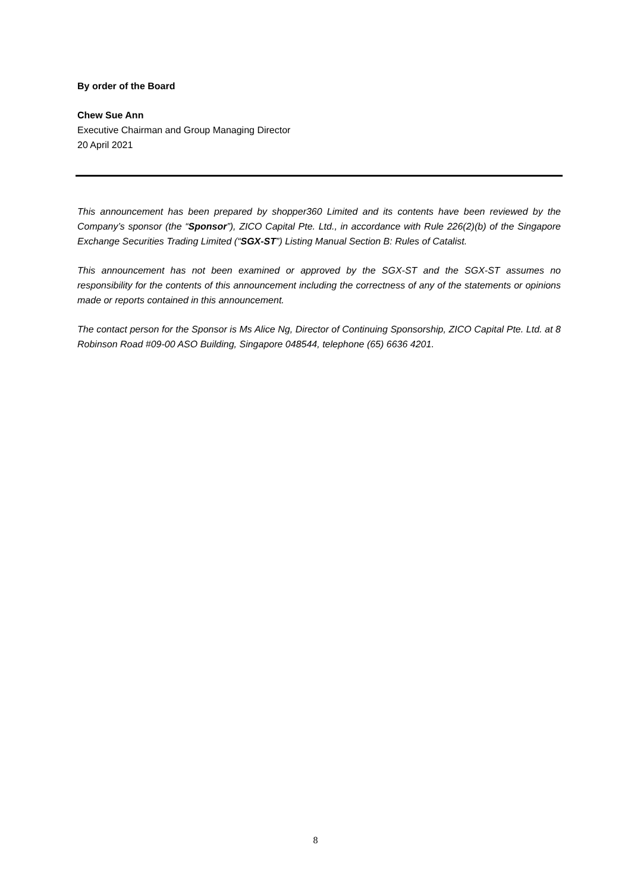By order of the Board
Chew Sue Ann
Executive Chairman and Group Managing Director
20 April 2021
This announcement has been prepared by shopper360 Limited and its contents have been reviewed by the Company’s sponsor (the “Sponsor”), ZICO Capital Pte. Ltd., in accordance with Rule 226(2)(b) of the Singapore Exchange Securities Trading Limited (“SGX-ST”) Listing Manual Section B: Rules of Catalist.
This announcement has not been examined or approved by the SGX-ST and the SGX-ST assumes no responsibility for the contents of this announcement including the correctness of any of the statements or opinions made or reports contained in this announcement.
The contact person for the Sponsor is Ms Alice Ng, Director of Continuing Sponsorship, ZICO Capital Pte. Ltd. at 8 Robinson Road #09-00 ASO Building, Singapore 048544, telephone (65) 6636 4201.
8